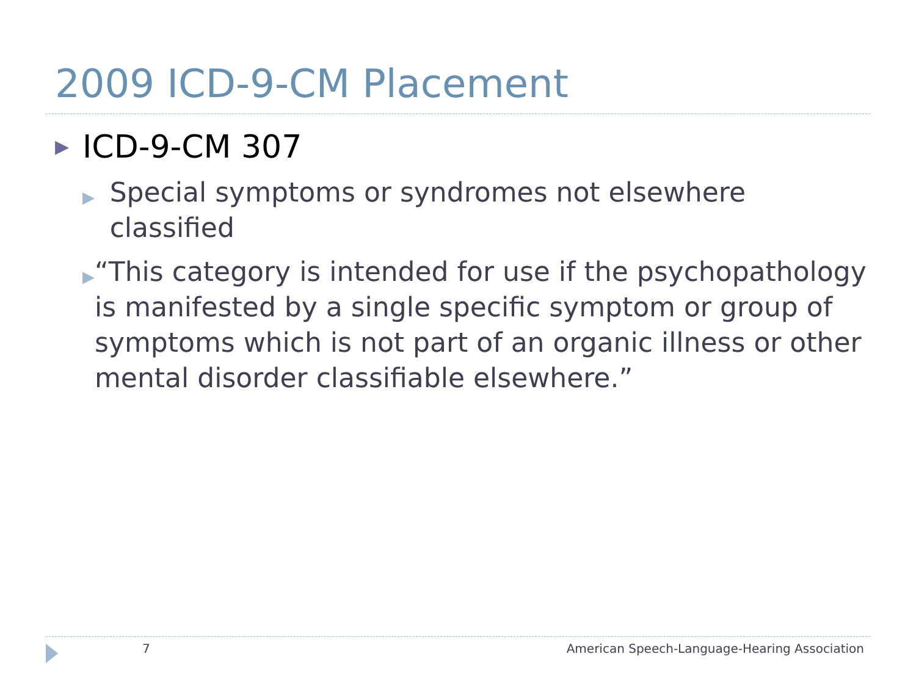2009 ICD-9-CM Placement
▶ ICD-9-CM 307
▶ Special symptoms or syndromes not elsewhere classified
▶ “This category is intended for use if the psychopathology is manifested by a single specific symptom or group of symptoms which is not part of an organic illness or other mental disorder classifiable elsewhere.”
7 American Speech-Language-Hearing Association